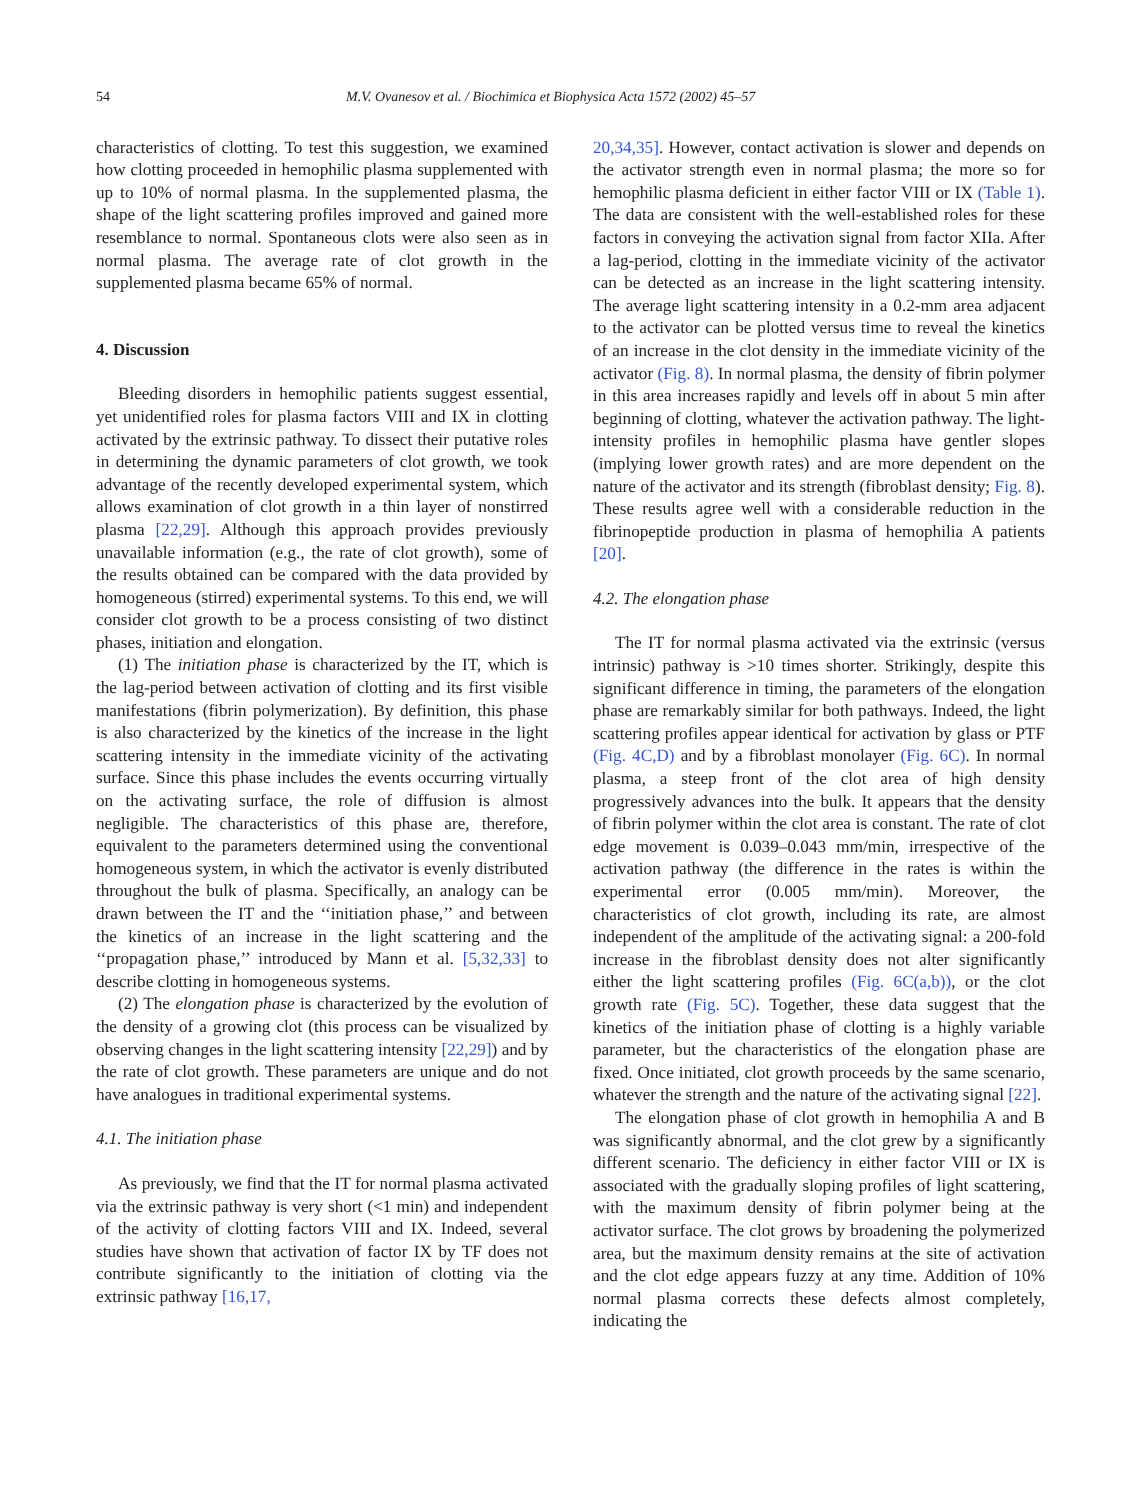54 M.V. Ovanesov et al. / Biochimica et Biophysica Acta 1572 (2002) 45–57
characteristics of clotting. To test this suggestion, we examined how clotting proceeded in hemophilic plasma supplemented with up to 10% of normal plasma. In the supplemented plasma, the shape of the light scattering profiles improved and gained more resemblance to normal. Spontaneous clots were also seen as in normal plasma. The average rate of clot growth in the supplemented plasma became 65% of normal.
4. Discussion
Bleeding disorders in hemophilic patients suggest essential, yet unidentified roles for plasma factors VIII and IX in clotting activated by the extrinsic pathway. To dissect their putative roles in determining the dynamic parameters of clot growth, we took advantage of the recently developed experimental system, which allows examination of clot growth in a thin layer of nonstirred plasma [22,29]. Although this approach provides previously unavailable information (e.g., the rate of clot growth), some of the results obtained can be compared with the data provided by homogeneous (stirred) experimental systems. To this end, we will consider clot growth to be a process consisting of two distinct phases, initiation and elongation.
(1) The initiation phase is characterized by the IT, which is the lag-period between activation of clotting and its first visible manifestations (fibrin polymerization). By definition, this phase is also characterized by the kinetics of the increase in the light scattering intensity in the immediate vicinity of the activating surface. Since this phase includes the events occurring virtually on the activating surface, the role of diffusion is almost negligible. The characteristics of this phase are, therefore, equivalent to the parameters determined using the conventional homogeneous system, in which the activator is evenly distributed throughout the bulk of plasma. Specifically, an analogy can be drawn between the IT and the ‘‘initiation phase,’’ and between the kinetics of an increase in the light scattering and the ‘‘propagation phase,’’ introduced by Mann et al. [5,32,33] to describe clotting in homogeneous systems.
(2) The elongation phase is characterized by the evolution of the density of a growing clot (this process can be visualized by observing changes in the light scattering intensity [22,29]) and by the rate of clot growth. These parameters are unique and do not have analogues in traditional experimental systems.
4.1. The initiation phase
As previously, we find that the IT for normal plasma activated via the extrinsic pathway is very short (<1 min) and independent of the activity of clotting factors VIII and IX. Indeed, several studies have shown that activation of factor IX by TF does not contribute significantly to the initiation of clotting via the extrinsic pathway [16,17,
20,34,35]. However, contact activation is slower and depends on the activator strength even in normal plasma; the more so for hemophilic plasma deficient in either factor VIII or IX (Table 1). The data are consistent with the well-established roles for these factors in conveying the activation signal from factor XIIa. After a lag-period, clotting in the immediate vicinity of the activator can be detected as an increase in the light scattering intensity. The average light scattering intensity in a 0.2-mm area adjacent to the activator can be plotted versus time to reveal the kinetics of an increase in the clot density in the immediate vicinity of the activator (Fig. 8). In normal plasma, the density of fibrin polymer in this area increases rapidly and levels off in about 5 min after beginning of clotting, whatever the activation pathway. The light-intensity profiles in hemophilic plasma have gentler slopes (implying lower growth rates) and are more dependent on the nature of the activator and its strength (fibroblast density; Fig. 8). These results agree well with a considerable reduction in the fibrinopeptide production in plasma of hemophilia A patients [20].
4.2. The elongation phase
The IT for normal plasma activated via the extrinsic (versus intrinsic) pathway is >10 times shorter. Strikingly, despite this significant difference in timing, the parameters of the elongation phase are remarkably similar for both pathways. Indeed, the light scattering profiles appear identical for activation by glass or PTF (Fig. 4C,D) and by a fibroblast monolayer (Fig. 6C). In normal plasma, a steep front of the clot area of high density progressively advances into the bulk. It appears that the density of fibrin polymer within the clot area is constant. The rate of clot edge movement is 0.039–0.043 mm/min, irrespective of the activation pathway (the difference in the rates is within the experimental error (0.005 mm/min). Moreover, the characteristics of clot growth, including its rate, are almost independent of the amplitude of the activating signal: a 200-fold increase in the fibroblast density does not alter significantly either the light scattering profiles (Fig. 6C(a,b)), or the clot growth rate (Fig. 5C). Together, these data suggest that the kinetics of the initiation phase of clotting is a highly variable parameter, but the characteristics of the elongation phase are fixed. Once initiated, clot growth proceeds by the same scenario, whatever the strength and the nature of the activating signal [22].
The elongation phase of clot growth in hemophilia A and B was significantly abnormal, and the clot grew by a significantly different scenario. The deficiency in either factor VIII or IX is associated with the gradually sloping profiles of light scattering, with the maximum density of fibrin polymer being at the activator surface. The clot grows by broadening the polymerized area, but the maximum density remains at the site of activation and the clot edge appears fuzzy at any time. Addition of 10% normal plasma corrects these defects almost completely, indicating the